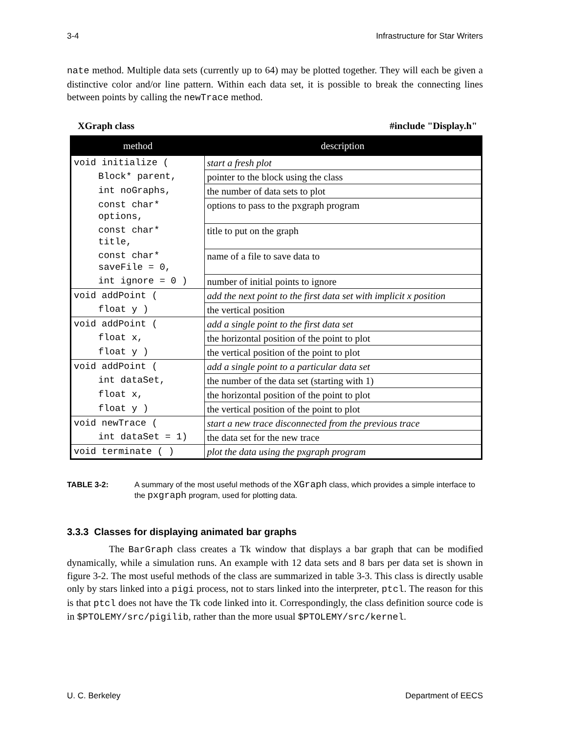3-4 Infrastructure for Star Writers
nate method. Multiple data sets (currently up to 64) may be plotted together. They will each be given a distinctive color and/or line pattern. Within each data set, it is possible to break the connecting lines between points by calling the newTrace method.
XGraph class #include "Display.h"
| method | description |
| --- | --- |
| void initialize ( | start a fresh plot |
| Block* parent, | pointer to the block using the class |
| int noGraphs, | the number of data sets to plot |
| const char* options, | options to pass to the pxgraph program |
| const char* title, | title to put on the graph |
| const char* saveFile = 0, | name of a file to save data to |
| int ignore = 0 ) | number of initial points to ignore |
| void addPoint ( | add the next point to the first data set with implicit x position |
| float y ) | the vertical position |
| void addPoint ( | add a single point to the first data set |
| float x, | the horizontal position of the point to plot |
| float y ) | the vertical position of the point to plot |
| void addPoint ( | add a single point to a particular data set |
| int dataSet, | the number of the data set (starting with 1) |
| float x, | the horizontal position of the point to plot |
| float y ) | the vertical position of the point to plot |
| void newTrace ( | start a new trace disconnected from the previous trace |
| int dataSet = 1) | the data set for the new trace |
| void terminate ( ) | plot the data using the pxgraph program |
TABLE 3-2: A summary of the most useful methods of the XGraph class, which provides a simple interface to the pxgraph program, used for plotting data.
3.3.3 Classes for displaying animated bar graphs
The BarGraph class creates a Tk window that displays a bar graph that can be modified dynamically, while a simulation runs. An example with 12 data sets and 8 bars per data set is shown in figure 3-2. The most useful methods of the class are summarized in table 3-3. This class is directly usable only by stars linked into a pigi process, not to stars linked into the interpreter, ptcl. The reason for this is that ptcl does not have the Tk code linked into it. Correspondingly, the class definition source code is in $PTOLEMY/src/pigilib, rather than the more usual $PTOLEMY/src/kernel.
U. C. Berkeley Department of EECS